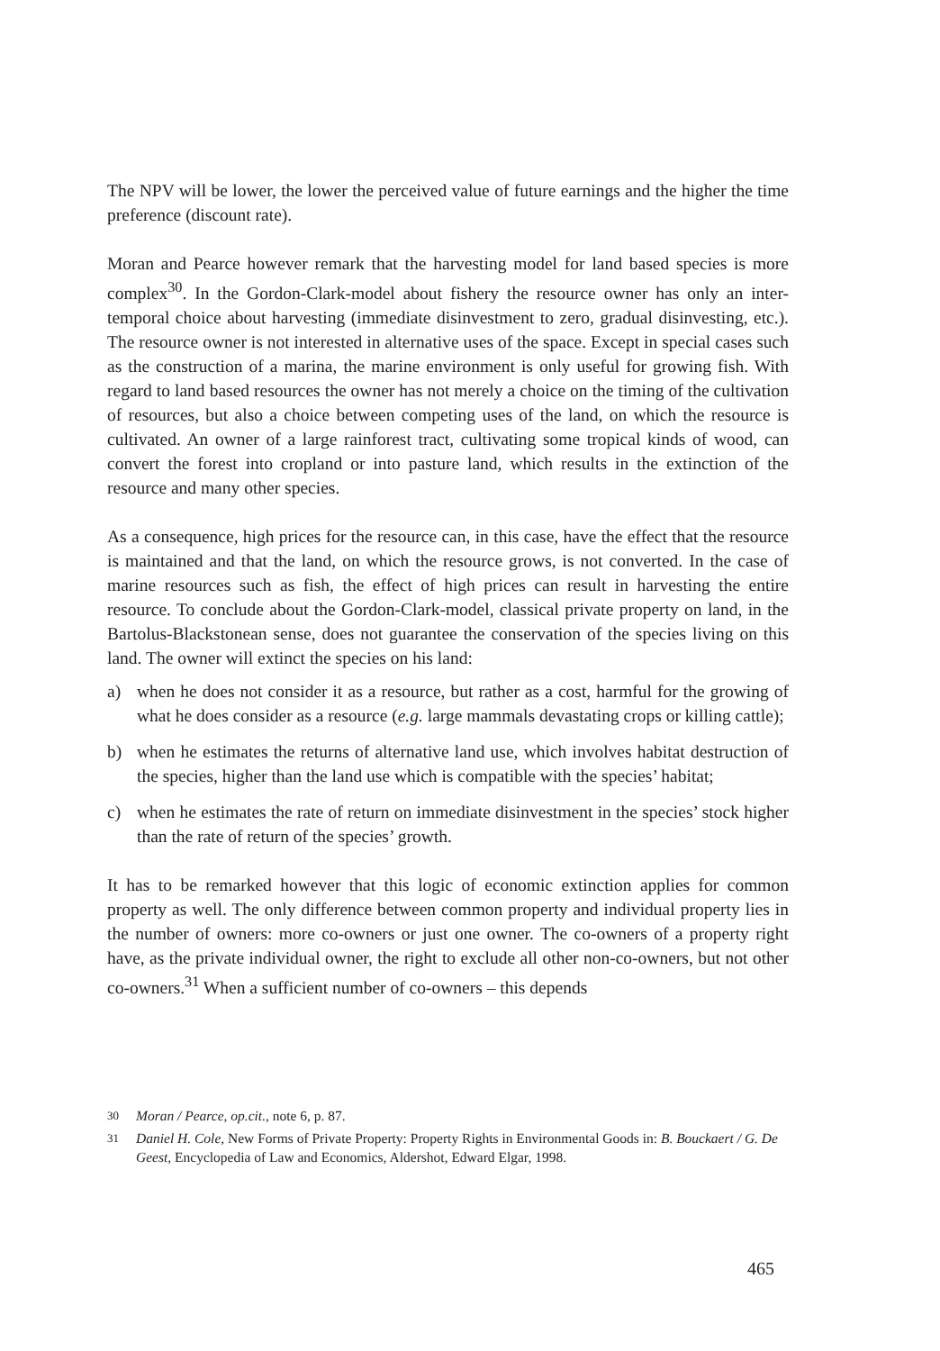The NPV will be lower, the lower the perceived value of future earnings and the higher the time preference (discount rate).
Moran and Pearce however remark that the harvesting model for land based species is more complex<sup>30</sup>. In the Gordon-Clark-model about fishery the resource owner has only an inter-temporal choice about harvesting (immediate disinvestment to zero, gradual disinvesting, etc.). The resource owner is not interested in alternative uses of the space. Except in special cases such as the construction of a marina, the marine environment is only useful for growing fish. With regard to land based resources the owner has not merely a choice on the timing of the cultivation of resources, but also a choice between competing uses of the land, on which the resource is cultivated. An owner of a large rainforest tract, cultivating some tropical kinds of wood, can convert the forest into cropland or into pasture land, which results in the extinction of the resource and many other species.
As a consequence, high prices for the resource can, in this case, have the effect that the resource is maintained and that the land, on which the resource grows, is not converted. In the case of marine resources such as fish, the effect of high prices can result in harvesting the entire resource. To conclude about the Gordon-Clark-model, classical private property on land, in the Bartolus-Blackstonean sense, does not guarantee the conservation of the species living on this land. The owner will extinct the species on his land:
a) when he does not consider it as a resource, but rather as a cost, harmful for the growing of what he does consider as a resource (e.g. large mammals devastating crops or killing cattle);
b) when he estimates the returns of alternative land use, which involves habitat destruction of the species, higher than the land use which is compatible with the species’ habitat;
c) when he estimates the rate of return on immediate disinvestment in the species’ stock higher than the rate of return of the species’ growth.
It has to be remarked however that this logic of economic extinction applies for common property as well. The only difference between common property and individual property lies in the number of owners: more co-owners or just one owner. The co-owners of a property right have, as the private individual owner, the right to exclude all other non-co-owners, but not other co-owners.<sup>31</sup> When a sufficient number of co-owners – this depends
<sup>30</sup> Moran / Pearce, op.cit., note 6, p. 87.
<sup>31</sup> Daniel H. Cole, New Forms of Private Property: Property Rights in Environmental Goods in: B. Bouckaert / G. De Geest, Encyclopedia of Law and Economics, Aldershot, Edward Elgar, 1998.
465